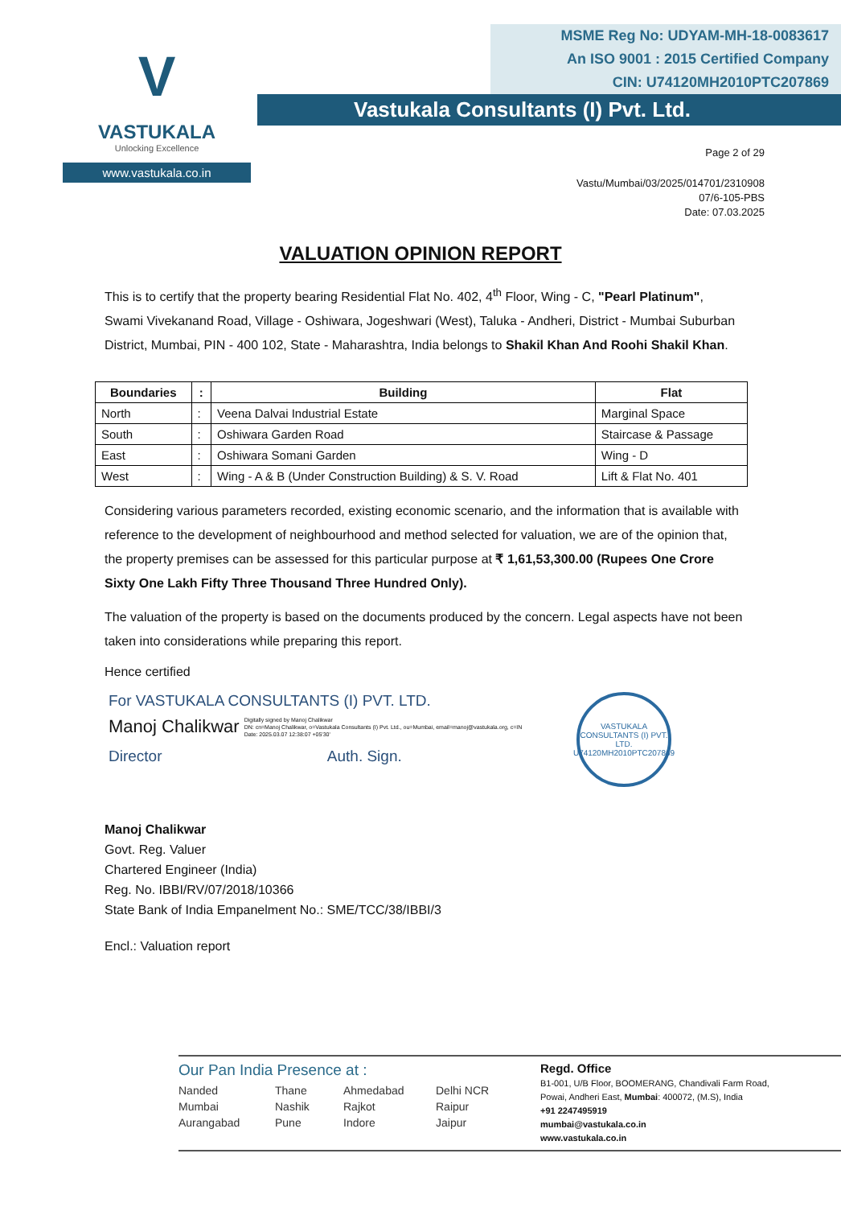V
VASTUKALA
Unlocking Excellence
www.vastukala.co.in
MSME Reg No: UDYAM-MH-18-0083617
An ISO 9001 : 2015 Certified Company
CIN: U74120MH2010PTC207869
Vastukala Consultants (I) Pvt. Ltd.
Page 2 of 29
Vastu/Mumbai/03/2025/014701/2310908
07/6-105-PBS
Date: 07.03.2025
VALUATION OPINION REPORT
This is to certify that the property bearing Residential Flat No. 402, 4<sup>th</sup> Floor, Wing - C, "Pearl Platinum", Swami Vivekanand Road, Village - Oshiwara, Jogeshwari (West), Taluka - Andheri, District - Mumbai Suburban District, Mumbai, PIN - 400 102, State - Maharashtra, India belongs to Shakil Khan And Roohi Shakil Khan.
| Boundaries | : | Building | Flat |
| --- | --- | --- | --- |
| North | : | Veena Dalvai Industrial Estate | Marginal Space |
| South | : | Oshiwara Garden Road | Staircase & Passage |
| East | : | Oshiwara Somani Garden | Wing - D |
| West | : | Wing - A & B (Under Construction Building) & S. V. Road | Lift & Flat No. 401 |
Considering various parameters recorded, existing economic scenario, and the information that is available with reference to the development of neighbourhood and method selected for valuation, we are of the opinion that, the property premises can be assessed for this particular purpose at ₹ 1,61,53,300.00 (Rupees One Crore Sixty One Lakh Fifty Three Thousand Three Hundred Only).
The valuation of the property is based on the documents produced by the concern. Legal aspects have not been taken into considerations while preparing this report.
Hence certified
For VASTUKALA CONSULTANTS (I) PVT. LTD.
Manoj Chalikwar Digitally signed by Manoj Chalikwar
DN: cn=Manoj Chalikwar, o=Vastukala Consultants (I) Pvt. Ltd., ou=Mumbai, email=manoj@vastukala.org, c=IN
Date: 2025.03.07 12:38:07 +05'30'
Director Auth. Sign.
VASTUKALA CONSULTANTS (I) PVT. LTD.
U74120MH2010PTC207869
Manoj Chalikwar
Govt. Reg. Valuer
Chartered Engineer (India)
Reg. No. IBBI/RV/07/2018/10366
State Bank of India Empanelment No.: SME/TCC/38/IBBI/3
Encl.: Valuation report
Our Pan India Presence at :
Nanded Thane Ahmedabad Delhi NCR Mumbai Nashik Rajkot Raipur Aurangabad Pune Indore Jaipur
Regd. Office
B1-001, U/B Floor, BOOMERANG, Chandivali Farm Road,
Powai, Andheri East, Mumbai: 400072, (M.S), India
+91 2247495919
mumbai@vastukala.co.in
www.vastukala.co.in